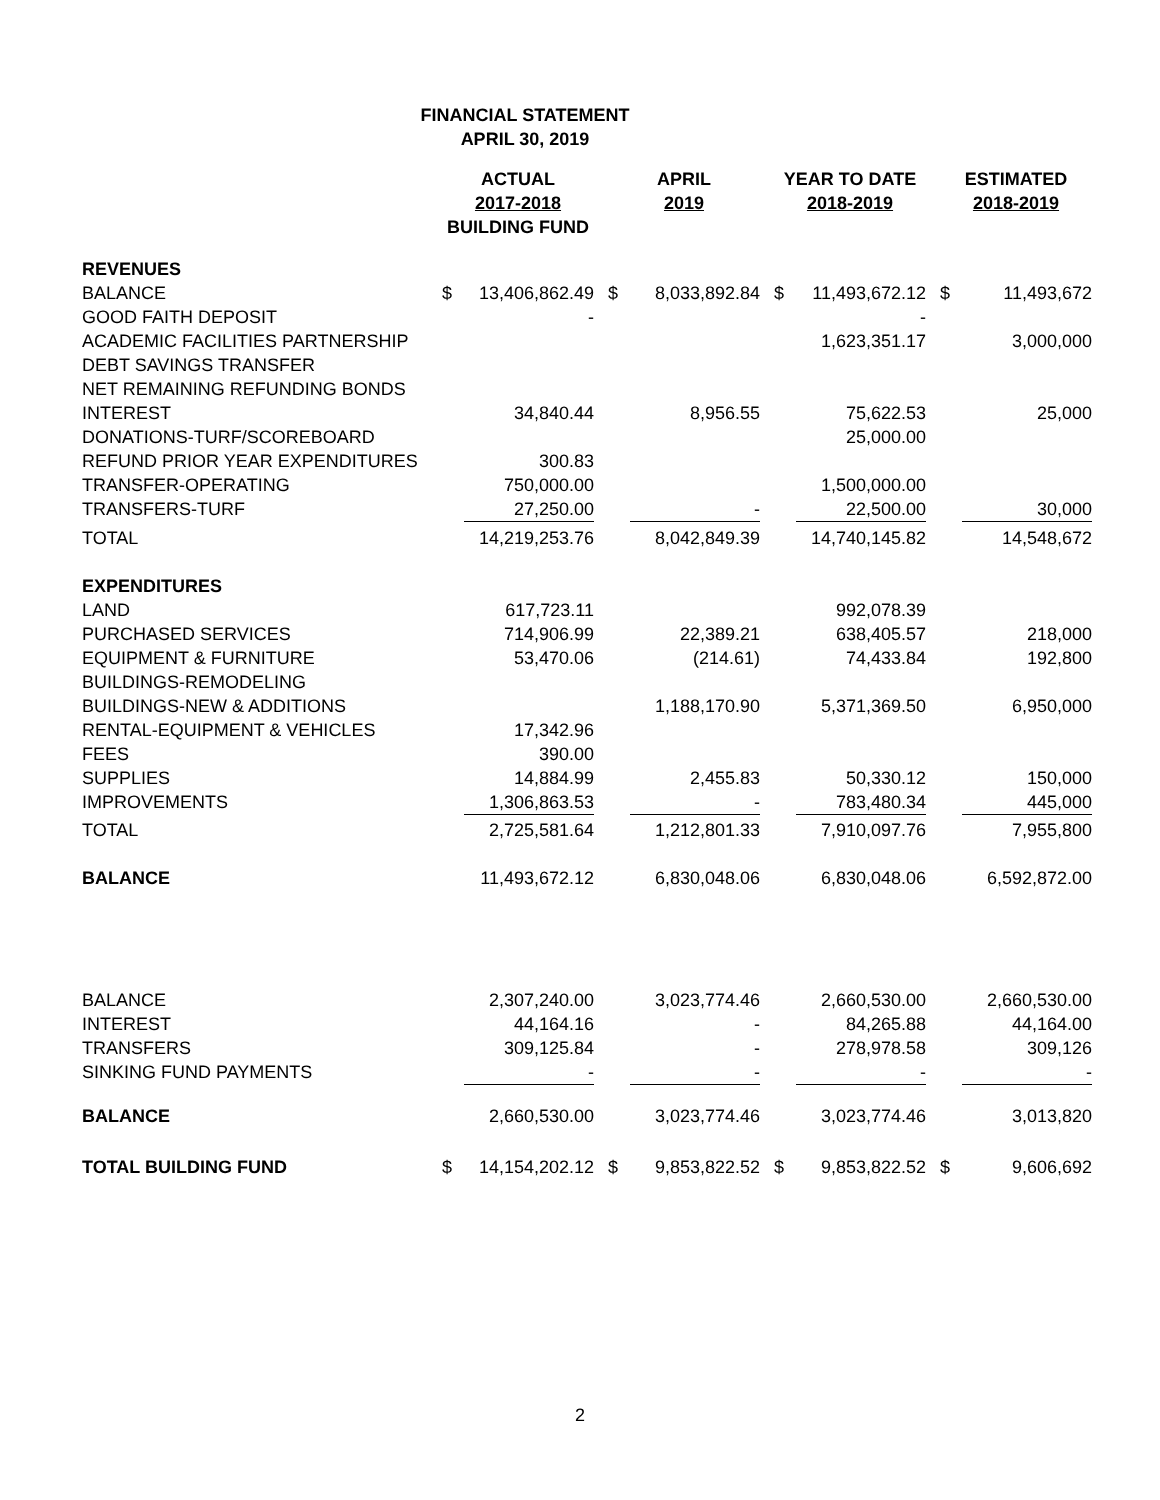FINANCIAL STATEMENT
APRIL 30, 2019
| | ACTUAL 2017-2018 BUILDING FUND | | | APRIL 2019 | | | YEAR TO DATE 2018-2019 | | | ESTIMATED 2018-2019 | |
| --- | --- | --- | --- | --- | --- | --- | --- | --- | --- | --- | --- |
| REVENUES | | | | | | | | | | | |
| BALANCE | $ | 13,406,862.49 | | $ | 8,033,892.84 | | $ | 11,493,672.12 | | $ | 11,493,672 |
| GOOD FAITH DEPOSIT | | - | | | | | | - | | | |
| ACADEMIC FACILITIES PARTNERSHIP | | | | | | | | 1,623,351.17 | | | 3,000,000 |
| DEBT SAVINGS TRANSFER | | | | | | | | | | | |
| NET REMAINING REFUNDING BONDS | | | | | | | | | | | |
| INTEREST | | 34,840.44 | | | 8,956.55 | | | 75,622.53 | | | 25,000 |
| DONATIONS-TURF/SCOREBOARD | | | | | | | | 25,000.00 | | | |
| REFUND PRIOR YEAR EXPENDITURES | | 300.83 | | | | | | | | | |
| TRANSFER-OPERATING | | 750,000.00 | | | | | | 1,500,000.00 | | | |
| TRANSFERS-TURF | | 27,250.00 | | | - | | | 22,500.00 | | | 30,000 |
| TOTAL | | 14,219,253.76 | | | 8,042,849.39 | | | 14,740,145.82 | | | 14,548,672 |
| EXPENDITURES | | | | | | | | | | | |
| LAND | | 617,723.11 | | | | | | 992,078.39 | | | |
| PURCHASED SERVICES | | 714,906.99 | | | 22,389.21 | | | 638,405.57 | | | 218,000 |
| EQUIPMENT & FURNITURE | | 53,470.06 | | | (214.61) | | | 74,433.84 | | | 192,800 |
| BUILDINGS-REMODELING | | | | | | | | | | | |
| BUILDINGS-NEW & ADDITIONS | | | | | 1,188,170.90 | | | 5,371,369.50 | | | 6,950,000 |
| RENTAL-EQUIPMENT & VEHICLES | | 17,342.96 | | | | | | | | | |
| FEES | | 390.00 | | | | | | | | | |
| SUPPLIES | | 14,884.99 | | | 2,455.83 | | | 50,330.12 | | | 150,000 |
| IMPROVEMENTS | | 1,306,863.53 | | | - | | | 783,480.34 | | | 445,000 |
| TOTAL | | 2,725,581.64 | | | 1,212,801.33 | | | 7,910,097.76 | | | 7,955,800 |
| BALANCE | | 11,493,672.12 | | | 6,830,048.06 | | | 6,830,048.06 | | | 6,592,872.00 |
| BALANCE | | 2,307,240.00 | | | 3,023,774.46 | | | 2,660,530.00 | | | 2,660,530.00 |
| INTEREST | | 44,164.16 | | | - | | | 84,265.88 | | | 44,164.00 |
| TRANSFERS | | 309,125.84 | | | - | | | 278,978.58 | | | 309,126 |
| SINKING FUND PAYMENTS | | - | | | - | | | - | | | - |
| BALANCE | | 2,660,530.00 | | | 3,023,774.46 | | | 3,023,774.46 | | | 3,013,820 |
| TOTAL BUILDING FUND | $ | 14,154,202.12 | | $ | 9,853,822.52 | | $ | 9,853,822.52 | | $ | 9,606,692 |
2